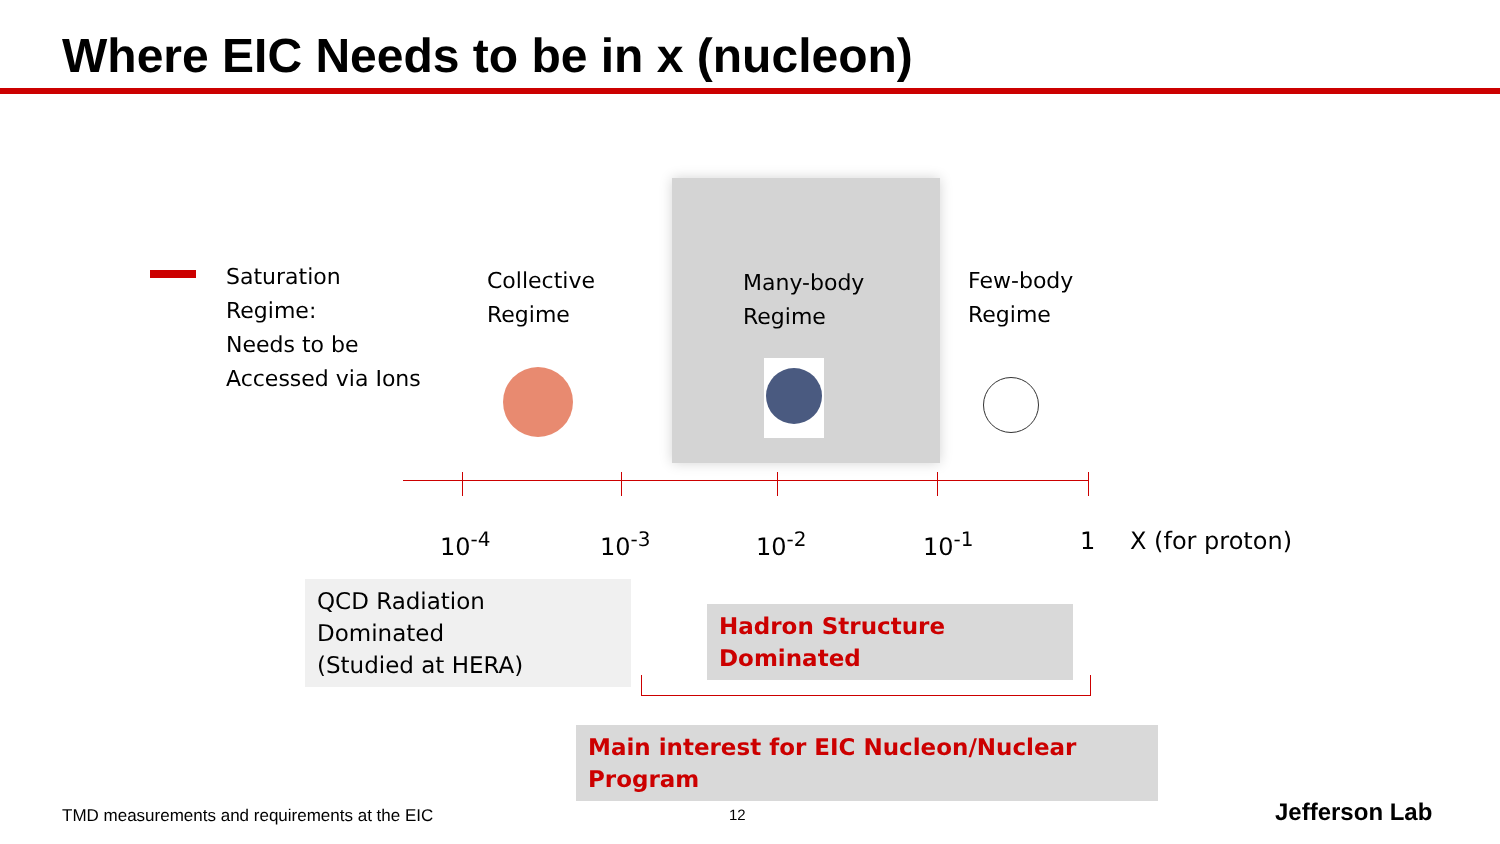Where EIC Needs to be in x (nucleon)
Saturation
Regime:
Needs to be
Accessed via Ions
Collective
Regime
Many-body
Regime
Few-body
Regime
10<sup>-4</sup> 10<sup>-3</sup> 10<sup>-2</sup> 10<sup>-1</sup> 1 X (for proton)
QCD Radiation Dominated
(Studied at HERA)
Hadron Structure Dominated
Main interest for EIC Nucleon/Nuclear Program
TMD measurements and requirements at the EIC
12 Jefferson Lab